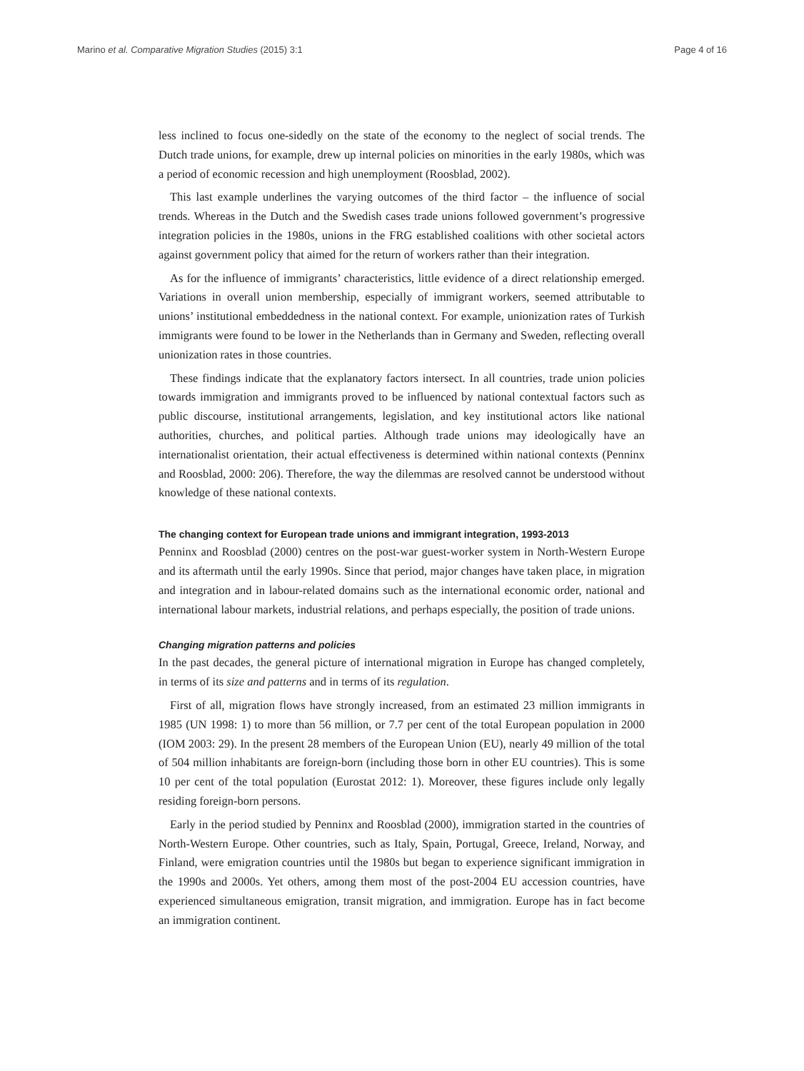Marino et al. Comparative Migration Studies (2015) 3:1 Page 4 of 16
less inclined to focus one-sidedly on the state of the economy to the neglect of social trends. The Dutch trade unions, for example, drew up internal policies on minorities in the early 1980s, which was a period of economic recession and high unemployment (Roosblad, 2002).
This last example underlines the varying outcomes of the third factor – the influence of social trends. Whereas in the Dutch and the Swedish cases trade unions followed government’s progressive integration policies in the 1980s, unions in the FRG established coalitions with other societal actors against government policy that aimed for the return of workers rather than their integration.
As for the influence of immigrants’ characteristics, little evidence of a direct relationship emerged. Variations in overall union membership, especially of immigrant workers, seemed attributable to unions’ institutional embeddedness in the national context. For example, unionization rates of Turkish immigrants were found to be lower in the Netherlands than in Germany and Sweden, reflecting overall unionization rates in those countries.
These findings indicate that the explanatory factors intersect. In all countries, trade union policies towards immigration and immigrants proved to be influenced by national contextual factors such as public discourse, institutional arrangements, legislation, and key institutional actors like national authorities, churches, and political parties. Although trade unions may ideologically have an internationalist orientation, their actual effectiveness is determined within national contexts (Penninx and Roosblad, 2000: 206). Therefore, the way the dilemmas are resolved cannot be understood without knowledge of these national contexts.
The changing context for European trade unions and immigrant integration, 1993-2013
Penninx and Roosblad (2000) centres on the post-war guest-worker system in North-Western Europe and its aftermath until the early 1990s. Since that period, major changes have taken place, in migration and integration and in labour-related domains such as the international economic order, national and international labour markets, industrial relations, and perhaps especially, the position of trade unions.
Changing migration patterns and policies
In the past decades, the general picture of international migration in Europe has changed completely, in terms of its size and patterns and in terms of its regulation.
First of all, migration flows have strongly increased, from an estimated 23 million immigrants in 1985 (UN 1998: 1) to more than 56 million, or 7.7 per cent of the total European population in 2000 (IOM 2003: 29). In the present 28 members of the European Union (EU), nearly 49 million of the total of 504 million inhabitants are foreign-born (including those born in other EU countries). This is some 10 per cent of the total population (Eurostat 2012: 1). Moreover, these figures include only legally residing foreign-born persons.
Early in the period studied by Penninx and Roosblad (2000), immigration started in the countries of North-Western Europe. Other countries, such as Italy, Spain, Portugal, Greece, Ireland, Norway, and Finland, were emigration countries until the 1980s but began to experience significant immigration in the 1990s and 2000s. Yet others, among them most of the post-2004 EU accession countries, have experienced simultaneous emigration, transit migration, and immigration. Europe has in fact become an immigration continent.